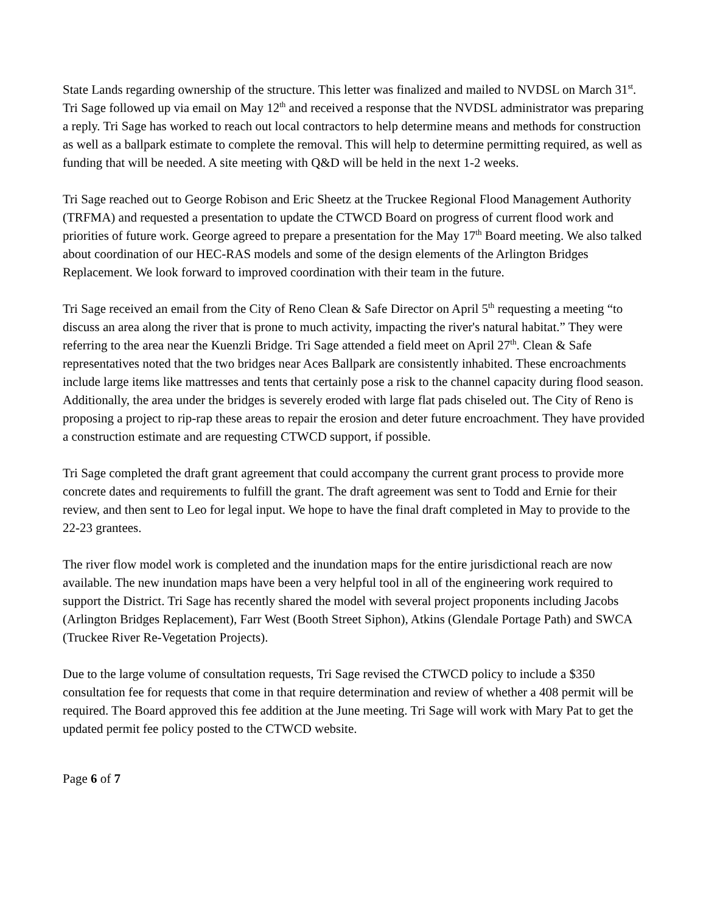State Lands regarding ownership of the structure. This letter was finalized and mailed to NVDSL on March 31<sup>st</sup>. Tri Sage followed up via email on May 12<sup>th</sup> and received a response that the NVDSL administrator was preparing a reply. Tri Sage has worked to reach out local contractors to help determine means and methods for construction as well as a ballpark estimate to complete the removal. This will help to determine permitting required, as well as funding that will be needed. A site meeting with Q&D will be held in the next 1-2 weeks.
Tri Sage reached out to George Robison and Eric Sheetz at the Truckee Regional Flood Management Authority (TRFMA) and requested a presentation to update the CTWCD Board on progress of current flood work and priorities of future work. George agreed to prepare a presentation for the May 17<sup>th</sup> Board meeting. We also talked about coordination of our HEC-RAS models and some of the design elements of the Arlington Bridges Replacement. We look forward to improved coordination with their team in the future.
Tri Sage received an email from the City of Reno Clean & Safe Director on April 5<sup>th</sup> requesting a meeting “to discuss an area along the river that is prone to much activity, impacting the river's natural habitat.” They were referring to the area near the Kuenzli Bridge. Tri Sage attended a field meet on April 27<sup>th</sup>. Clean & Safe representatives noted that the two bridges near Aces Ballpark are consistently inhabited. These encroachments include large items like mattresses and tents that certainly pose a risk to the channel capacity during flood season. Additionally, the area under the bridges is severely eroded with large flat pads chiseled out. The City of Reno is proposing a project to rip-rap these areas to repair the erosion and deter future encroachment. They have provided a construction estimate and are requesting CTWCD support, if possible.
Tri Sage completed the draft grant agreement that could accompany the current grant process to provide more concrete dates and requirements to fulfill the grant. The draft agreement was sent to Todd and Ernie for their review, and then sent to Leo for legal input. We hope to have the final draft completed in May to provide to the 22-23 grantees.
The river flow model work is completed and the inundation maps for the entire jurisdictional reach are now available. The new inundation maps have been a very helpful tool in all of the engineering work required to support the District. Tri Sage has recently shared the model with several project proponents including Jacobs (Arlington Bridges Replacement), Farr West (Booth Street Siphon), Atkins (Glendale Portage Path) and SWCA (Truckee River Re-Vegetation Projects).
Due to the large volume of consultation requests, Tri Sage revised the CTWCD policy to include a $350 consultation fee for requests that come in that require determination and review of whether a 408 permit will be required. The Board approved this fee addition at the June meeting. Tri Sage will work with Mary Pat to get the updated permit fee policy posted to the CTWCD website.
Page 6 of 7